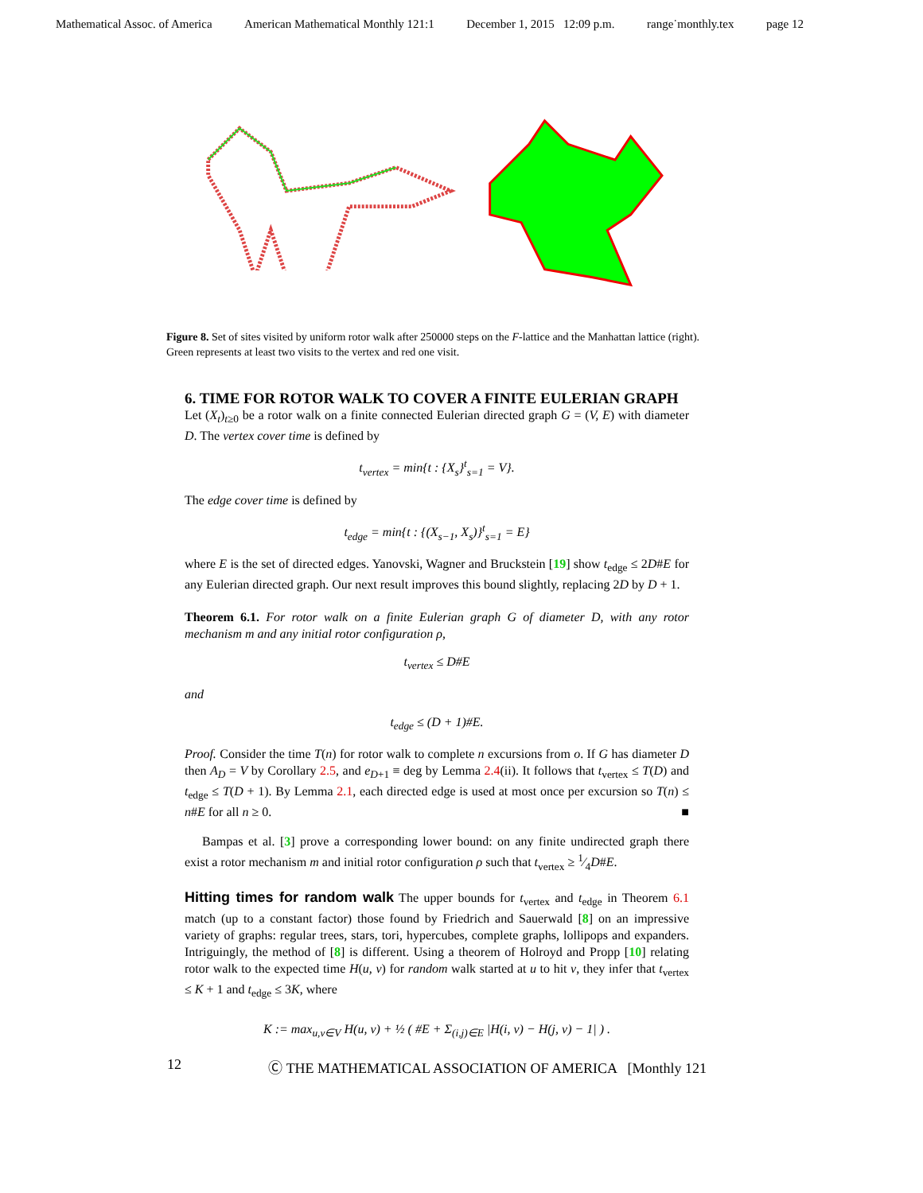Mathematical Assoc. of America American Mathematical Monthly 121:1 December 1, 2015 12:09 p.m. range˙monthly.tex page 12
Figure 8. Set of sites visited by uniform rotor walk after 250000 steps on the F-lattice and the Manhattan lattice (right). Green represents at least two visits to the vertex and red one visit.
6. TIME FOR ROTOR WALK TO COVER A FINITE EULERIAN GRAPH
Let (X<sub>t</sub>)<sub>t≥0</sub> be a rotor walk on a finite connected Eulerian directed graph G = (V, E) with diameter D. The vertex cover time is defined by
t<sub>vertex</sub> = min{t : {X<sub>s</sub>}<sup>t</sup><sub>s=1</sub> = V}.
The edge cover time is defined by
t<sub>edge</sub> = min{t : {(X<sub>s−1</sub>, X<sub>s</sub>)}<sup>t</sup><sub>s=1</sub> = E}
where E is the set of directed edges. Yanovski, Wagner and Bruckstein [19] show t<sub>edge</sub> ≤ 2D#E for any Eulerian directed graph. Our next result improves this bound slightly, replacing 2D by D + 1.
Theorem 6.1. For rotor walk on a finite Eulerian graph G of diameter D, with any rotor mechanism m and any initial rotor configuration ρ,
t<sub>vertex</sub> ≤ D#E
and
t<sub>edge</sub> ≤ (D + 1)#E.
Proof. Consider the time T(n) for rotor walk to complete n excursions from o. If G has diameter D then A<sub>D</sub> = V by Corollary 2.5, and e<sub>D+1</sub> ≡ deg by Lemma 2.4(ii). It follows that t<sub>vertex</sub> ≤ T(D) and t<sub>edge</sub> ≤ T(D + 1). By Lemma 2.1, each directed edge is used at most once per excursion so T(n) ≤ n#E for all n ≥ 0. ■
Bampas et al. [3] prove a corresponding lower bound: on any finite undirected graph there exist a rotor mechanism m and initial rotor configuration ρ such that t<sub>vertex</sub> ≥ 1⁄4D#E.
Hitting times for random walk The upper bounds for t<sub>vertex</sub> and t<sub>edge</sub> in Theorem 6.1 match (up to a constant factor) those found by Friedrich and Sauerwald [8] on an impressive variety of graphs: regular trees, stars, tori, hypercubes, complete graphs, lollipops and expanders. Intriguingly, the method of [8] is different. Using a theorem of Holroyd and Propp [10] relating rotor walk to the expected time H(u, v) for random walk started at u to hit v, they infer that t<sub>vertex</sub> ≤ K + 1 and t<sub>edge</sub> ≤ 3K, where
K := max<sub>u,v∈V</sub> H(u, v) + ½ ( #E + Σ<sub>(i,j)∈E</sub> |H(i, v) − H(j, v) − 1| ) .
12 Ⓒ THE MATHEMATICAL ASSOCIATION OF AMERICA [Monthly 121